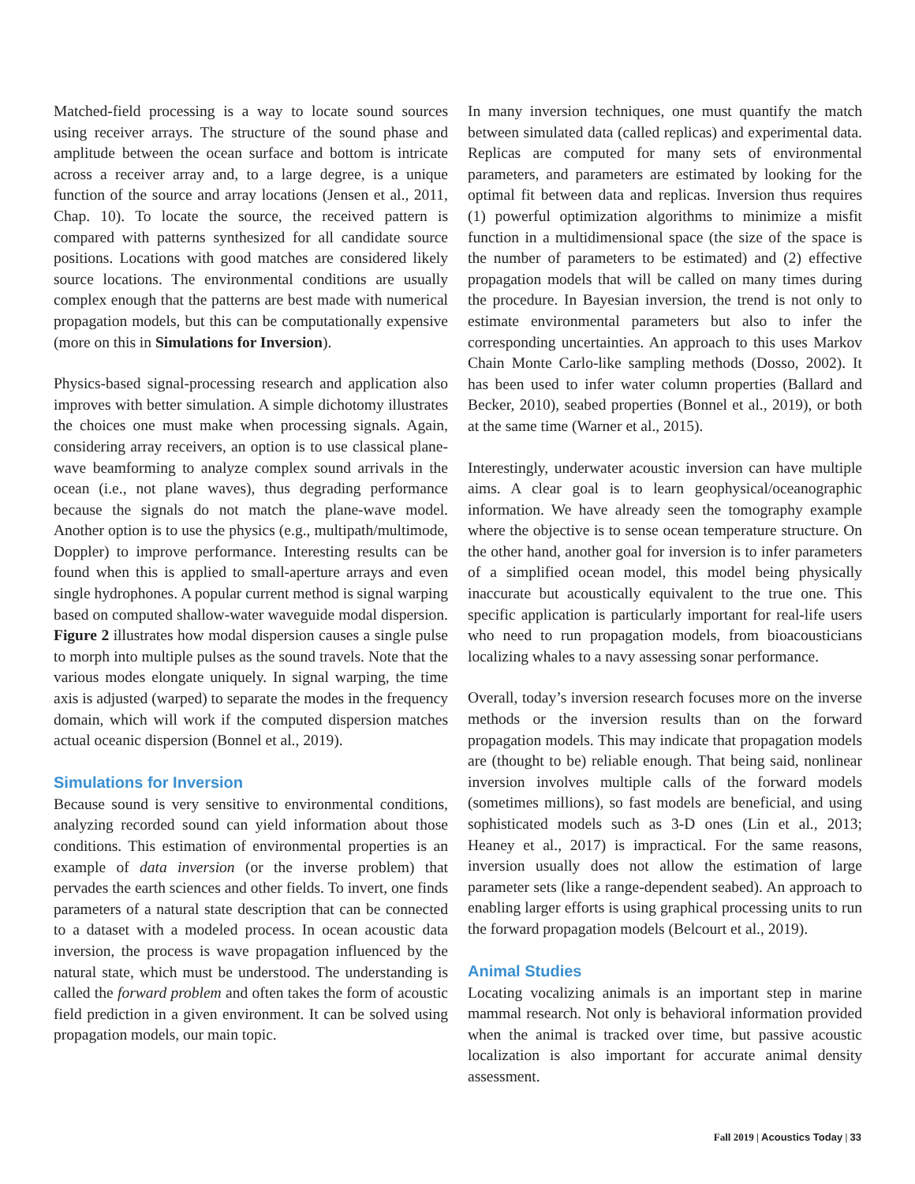Matched-field processing is a way to locate sound sources using receiver arrays. The structure of the sound phase and amplitude between the ocean surface and bottom is intricate across a receiver array and, to a large degree, is a unique function of the source and array locations (Jensen et al., 2011, Chap. 10). To locate the source, the received pattern is compared with patterns synthesized for all candidate source positions. Locations with good matches are considered likely source locations. The environmental conditions are usually complex enough that the patterns are best made with numerical propagation models, but this can be computationally expensive (more on this in Simulations for Inversion).
Physics-based signal-processing research and application also improves with better simulation. A simple dichotomy illustrates the choices one must make when processing signals. Again, considering array receivers, an option is to use classical plane-wave beamforming to analyze complex sound arrivals in the ocean (i.e., not plane waves), thus degrading performance because the signals do not match the plane-wave model. Another option is to use the physics (e.g., multipath/multimode, Doppler) to improve performance. Interesting results can be found when this is applied to small-aperture arrays and even single hydrophones. A popular current method is signal warping based on computed shallow-water waveguide modal dispersion. Figure 2 illustrates how modal dispersion causes a single pulse to morph into multiple pulses as the sound travels. Note that the various modes elongate uniquely. In signal warping, the time axis is adjusted (warped) to separate the modes in the frequency domain, which will work if the computed dispersion matches actual oceanic dispersion (Bonnel et al., 2019).
Simulations for Inversion
Because sound is very sensitive to environmental conditions, analyzing recorded sound can yield information about those conditions. This estimation of environmental properties is an example of data inversion (or the inverse problem) that pervades the earth sciences and other fields. To invert, one finds parameters of a natural state description that can be connected to a dataset with a modeled process. In ocean acoustic data inversion, the process is wave propagation influenced by the natural state, which must be understood. The understanding is called the forward problem and often takes the form of acoustic field prediction in a given environment. It can be solved using propagation models, our main topic.
In many inversion techniques, one must quantify the match between simulated data (called replicas) and experimental data. Replicas are computed for many sets of environmental parameters, and parameters are estimated by looking for the optimal fit between data and replicas. Inversion thus requires (1) powerful optimization algorithms to minimize a misfit function in a multidimensional space (the size of the space is the number of parameters to be estimated) and (2) effective propagation models that will be called on many times during the procedure. In Bayesian inversion, the trend is not only to estimate environmental parameters but also to infer the corresponding uncertainties. An approach to this uses Markov Chain Monte Carlo-like sampling methods (Dosso, 2002). It has been used to infer water column properties (Ballard and Becker, 2010), seabed properties (Bonnel et al., 2019), or both at the same time (Warner et al., 2015).
Interestingly, underwater acoustic inversion can have multiple aims. A clear goal is to learn geophysical/oceanographic information. We have already seen the tomography example where the objective is to sense ocean temperature structure. On the other hand, another goal for inversion is to infer parameters of a simplified ocean model, this model being physically inaccurate but acoustically equivalent to the true one. This specific application is particularly important for real-life users who need to run propagation models, from bioacousticians localizing whales to a navy assessing sonar performance.
Overall, today’s inversion research focuses more on the inverse methods or the inversion results than on the forward propagation models. This may indicate that propagation models are (thought to be) reliable enough. That being said, nonlinear inversion involves multiple calls of the forward models (sometimes millions), so fast models are beneficial, and using sophisticated models such as 3-D ones (Lin et al., 2013; Heaney et al., 2017) is impractical. For the same reasons, inversion usually does not allow the estimation of large parameter sets (like a range-dependent seabed). An approach to enabling larger efforts is using graphical processing units to run the forward propagation models (Belcourt et al., 2019).
Animal Studies
Locating vocalizing animals is an important step in marine mammal research. Not only is behavioral information provided when the animal is tracked over time, but passive acoustic localization is also important for accurate animal density assessment.
Fall 2019 | Acoustics Today | 33